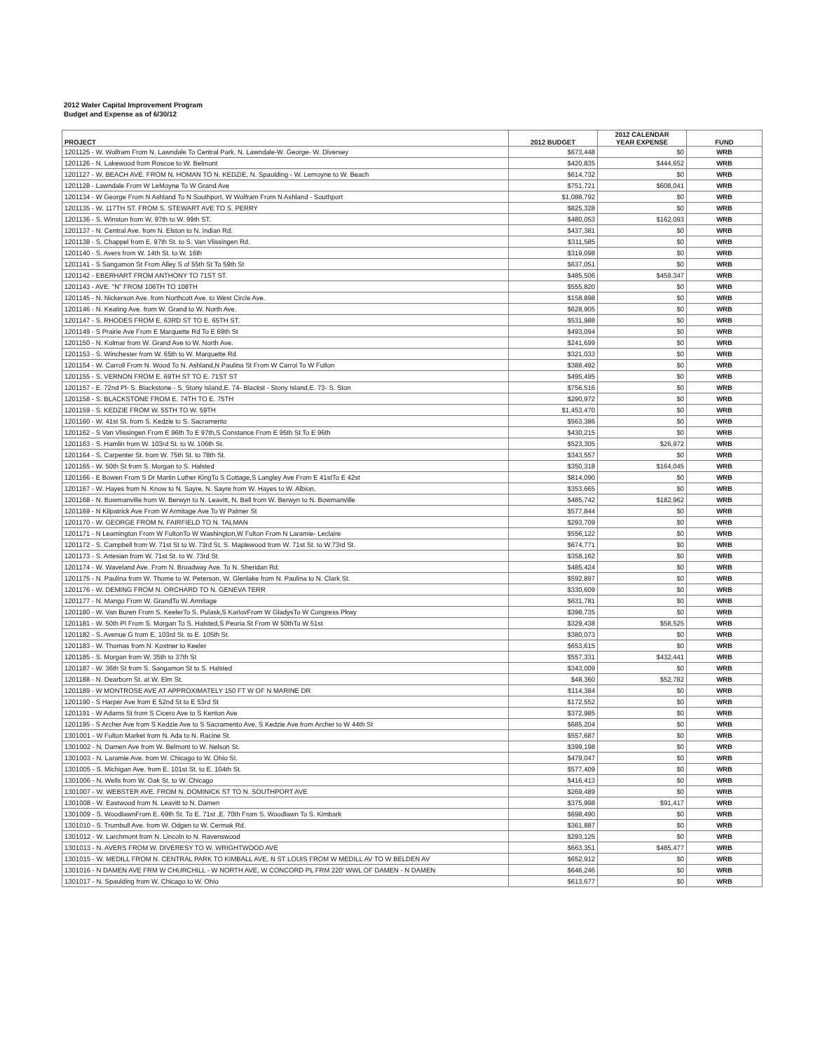2012 Water Capital Improvement Program
Budget and Expense as of 6/30/12
| PROJECT | 2012 BUDGET | 2012 CALENDAR YEAR EXPENSE | FUND |
| --- | --- | --- | --- |
| 1201125 - W. Wolfram From N. Lawndale To Central Park, N. Lawndale-W. George- W. Diversey | $673,448 | $0 | WRB |
| 1201126 - N. Lakewood from Roscoe to W. Belmont | $420,835 | $444,652 | WRB |
| 1201127 - W. BEACH AVE. FROM N. HOMAN TO N. KEDZIE, N. Spaulding - W. Lemoyne to W. Beach | $614,732 | $0 | WRB |
| 1201128 - Lawndale From W LeMoyne To W Grand Ave | $751,721 | $608,041 | WRB |
| 1201134 - W George From N Ashland To N Southport, W Wolfram From N Ashland - Southport | $1,088,792 | $0 | WRB |
| 1201135 - W. 117TH ST. FROM S. STEWART AVE TO S. PERRY | $825,328 | $0 | WRB |
| 1201136 - S. Winston from W. 97th to W. 99th ST. | $480,053 | $162,093 | WRB |
| 1201137 - N. Central Ave. from N. Elston to N. Indian Rd. | $437,381 | $0 | WRB |
| 1201138 - S. Chappel from E. 97th St. to S. Van Vlissingen Rd. | $311,585 | $0 | WRB |
| 1201140 - S. Avers from W. 14th St. to W. 16th | $319,098 | $0 | WRB |
| 1201141 - S Sangamon St From Alley S of 55th St To 59th St | $637,051 | $0 | WRB |
| 1201142 - EBERHART FROM ANTHONY TO 71ST ST. | $485,506 | $459,347 | WRB |
| 1201143 - AVE. "N" FROM 106TH TO 108TH | $555,820 | $0 | WRB |
| 1201145 - N. Nickerson Ave. from Northcott Ave. to West Circle Ave. | $158,898 | $0 | WRB |
| 1201146 - N. Keating Ave. from W. Grand to W. North Ave. | $628,905 | $0 | WRB |
| 1201147 - S. RHODES FROM E. 63RD ST TO E. 65TH ST. | $531,988 | $0 | WRB |
| 1201149 - S Prairie Ave From E Marquette Rd To E 69th St | $493,094 | $0 | WRB |
| 1201150 - N. Kolmar from W. Grand Ave to W. North Ave. | $241,699 | $0 | WRB |
| 1201153 - S. Winchester from W. 65th to W. Marquette Rd. | $321,033 | $0 | WRB |
| 1201154 - W. Carroll From N. Wood To N. Ashland,N Paulina St From W Carrol To W Fulton | $388,492 | $0 | WRB |
| 1201155 - S. VERNON FROM E. 69TH ST TO E. 71ST ST | $495,495 | $0 | WRB |
| 1201157 - E. 72nd Pl- S. Blackstone - S. Stony Island,E. 74- Blackst - Stony Island,E. 73- S. Ston | $756,516 | $0 | WRB |
| 1201158 - S. BLACKSTONE FROM E. 74TH TO E. 75TH | $290,972 | $0 | WRB |
| 1201159 - S. KEDZIE FROM W. 55TH TO W. 59TH | $1,453,470 | $0 | WRB |
| 1201160 - W. 41st St. from S. Kedzie to S. Sacramento | $563,386 | $0 | WRB |
| 1201162 - S Van Vlissingen From E 96th To E 97th,S Constance From E 95th St To E 96th | $430,215 | $0 | WRB |
| 1201163 - S. Hamlin from W. 103rd St. to W. 106th St. | $523,305 | $26,972 | WRB |
| 1201164 - S. Carpenter St. from W. 75th St. to 78th St. | $343,557 | $0 | WRB |
| 1201165 - W. 50th St from S. Morgan to S. Halsted | $350,318 | $164,045 | WRB |
| 1201166 - E Bowen From S Dr Martin Luther KingTo S Cottage,S Langley Ave From E 41stTo E 42st | $814,090 | $0 | WRB |
| 1201167 - W. Hayes from N. Know to N. Sayre, N. Sayre from W. Hayes to W. Albion, | $353,665 | $0 | WRB |
| 1201168 - N. Bowmanville from W. Berwyn to N. Leavitt, N. Bell from W. Berwyn to N. Bowmanville | $485,742 | $182,962 | WRB |
| 1201169 - N Kilpatrick Ave From W Armitage Ave To W Palmer St | $577,844 | $0 | WRB |
| 1201170 - W. GEORGE FROM N. FAIRFIELD TO N. TALMAN | $293,709 | $0 | WRB |
| 1201171 - N Leamington From W FultonTo W Washington,W Fulton From N Laramie- Leclaire | $556,122 | $0 | WRB |
| 1201172 - S. Campbell from W. 71st St to W. 73rd St, S. Maplewood from W. 71st St. to W.73rd St. | $674,771 | $0 | WRB |
| 1201173 - S. Artesian from W. 71st St. to W. 73rd St. | $358,162 | $0 | WRB |
| 1201174 - W. Waveland Ave. From N. Broadway Ave. To N. Sheridan Rd. | $485,424 | $0 | WRB |
| 1201175 - N. Paulina from W. Thome to W. Peterson, W. Glenlake from N. Paulina to N. Clark St. | $592,897 | $0 | WRB |
| 1201176 - W. DEMING FROM N. ORCHARD TO N. GENEVA TERR | $330,609 | $0 | WRB |
| 1201177 - N. Mango From W. GrandTo W. Armitage | $631,781 | $0 | WRB |
| 1201180 - W. Van Buren From S. KeelerTo S. Pulask,S KarlovFrom W GladysTo W Congress Pkwy | $398,735 | $0 | WRB |
| 1201181 - W. 50th Pl From S. Morgan To S. Halsted,S Peoria St From W 50thTo W 51st | $329,438 | $58,525 | WRB |
| 1201182 - S. Avenue G from E. 103rd St. to E. 105th St. | $380,073 | $0 | WRB |
| 1201183 - W. Thomas from N. Kostner to Keeler | $653,615 | $0 | WRB |
| 1201185 - S. Morgan from W. 35th to 37th St | $557,331 | $432,441 | WRB |
| 1201187 - W. 36th St from S. Sangamon St to S. Halsted | $343,009 | $0 | WRB |
| 1201188 - N. Dearborn St. at W. Elm St. | $48,360 | $52,782 | WRB |
| 1201189 - W MONTROSE AVE AT APPROXIMATELY 150 FT W OF N MARINE DR | $114,384 | $0 | WRB |
| 1201190 - S Harper Ave from E 52nd St to E 53rd St | $172,552 | $0 | WRB |
| 1201191 - W Adams St from S Cicero Ave to S Kenton Ave | $372,985 | $0 | WRB |
| 1201195 - S Archer Ave from S Kedzie Ave to S Sacramento Ave, S Kedzie Ave from Archer to W 44th St | $685,204 | $0 | WRB |
| 1301001 - W Fulton Market from N. Ada to N. Racine St. | $557,687 | $0 | WRB |
| 1301002 - N. Damen Ave from W. Belmont to W. Nelson St. | $399,198 | $0 | WRB |
| 1301003 - N. Laramie Ave. from W. Chicago to W. Ohio St. | $479,047 | $0 | WRB |
| 1301005 - S. Michigan Ave. from E. 101st St. to E. 104th St. | $577,409 | $0 | WRB |
| 1301006 - N. Wells from W. Oak St. to W. Chicago | $416,413 | $0 | WRB |
| 1301007 - W. WEBSTER AVE. FROM N. DOMINICK ST TO N. SOUTHPORT AVE | $269,489 | $0 | WRB |
| 1301008 - W. Eastwood from N. Leavitt to N. Damen | $375,998 | $91,417 | WRB |
| 1301009 - S. WoodlawnFrom E. 69th St. To E. 71st ,E. 70th From S. Woodlawn To S. Kimbark | $698,490 | $0 | WRB |
| 1301010 - S. Trumbull Ave. from W. Odgen to W. Cermak Rd. | $361,887 | $0 | WRB |
| 1301012 - W. Larchmont from N. Lincoln to N. Ravenswood | $293,125 | $0 | WRB |
| 1301013 - N. AVERS FROM W. DIVERESY TO W. WRIGHTWOOD AVE | $663,351 | $485,477 | WRB |
| 1301015 - W. MEDILL FROM N. CENTRAL PARK TO KIMBALL AVE, N ST LOUIS FROM W MEDILL AV TO W BELDEN AV | $652,912 | $0 | WRB |
| 1301016 - N DAMEN AVE FRM W CHURCHILL - W NORTH AVE, W CONCORD PL FRM 220' WWL OF DAMEN - N DAMEN | $646,246 | $0 | WRB |
| 1301017 - N. Spaulding from W. Chicago to W. Ohio | $613,677 | $0 | WRB |